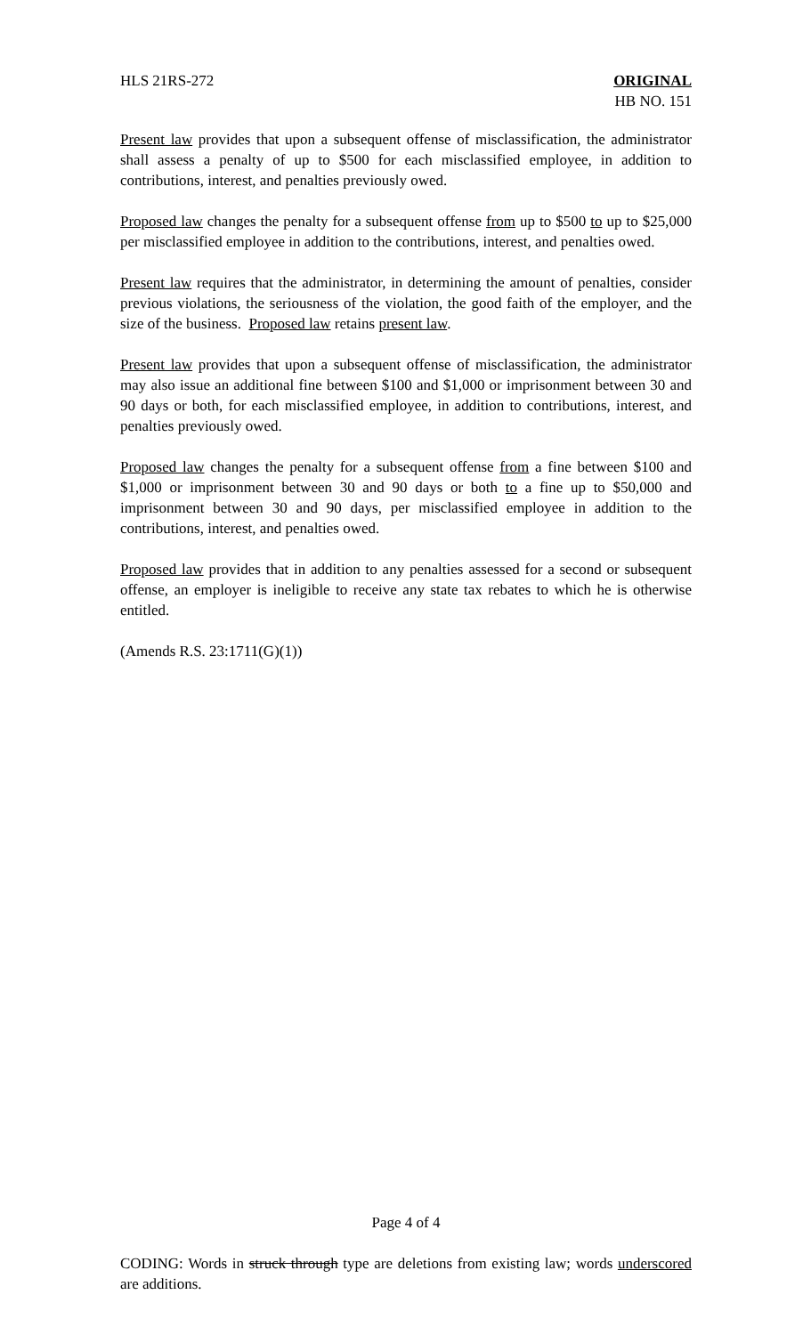HLS 21RS-272 ORIGINAL
HB NO. 151
Present law provides that upon a subsequent offense of misclassification, the administrator shall assess a penalty of up to $500 for each misclassified employee, in addition to contributions, interest, and penalties previously owed.
Proposed law changes the penalty for a subsequent offense from up to $500 to up to $25,000 per misclassified employee in addition to the contributions, interest, and penalties owed.
Present law requires that the administrator, in determining the amount of penalties, consider previous violations, the seriousness of the violation, the good faith of the employer, and the size of the business. Proposed law retains present law.
Present law provides that upon a subsequent offense of misclassification, the administrator may also issue an additional fine between $100 and $1,000 or imprisonment between 30 and 90 days or both, for each misclassified employee, in addition to contributions, interest, and penalties previously owed.
Proposed law changes the penalty for a subsequent offense from a fine between $100 and $1,000 or imprisonment between 30 and 90 days or both to a fine up to $50,000 and imprisonment between 30 and 90 days, per misclassified employee in addition to the contributions, interest, and penalties owed.
Proposed law provides that in addition to any penalties assessed for a second or subsequent offense, an employer is ineligible to receive any state tax rebates to which he is otherwise entitled.
(Amends R.S. 23:1711(G)(1))
Page 4 of 4
CODING: Words in struck through type are deletions from existing law; words underscored are additions.